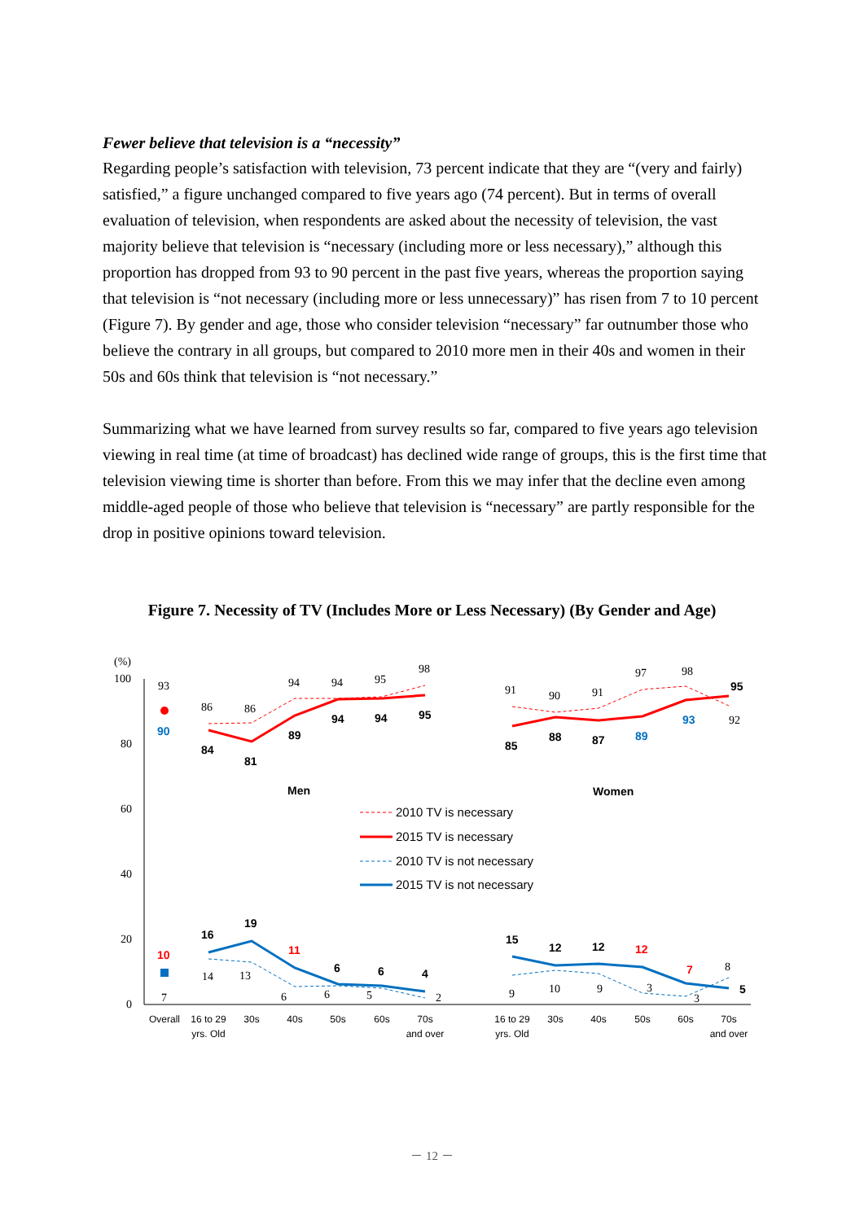Fewer believe that television is a “necessity”
Regarding people’s satisfaction with television, 73 percent indicate that they are “(very and fairly) satisfied,” a figure unchanged compared to five years ago (74 percent). But in terms of overall evaluation of television, when respondents are asked about the necessity of television, the vast majority believe that television is “necessary (including more or less necessary),” although this proportion has dropped from 93 to 90 percent in the past five years, whereas the proportion saying that television is “not necessary (including more or less unnecessary)” has risen from 7 to 10 percent (Figure 7). By gender and age, those who consider television “necessary” far outnumber those who believe the contrary in all groups, but compared to 2010 more men in their 40s and women in their 50s and 60s think that television is “not necessary.”
Summarizing what we have learned from survey results so far, compared to five years ago television viewing in real time (at time of broadcast) has declined wide range of groups, this is the first time that television viewing time is shorter than before. From this we may infer that the decline even among middle-aged people of those who believe that television is “necessary” are partly responsible for the drop in positive opinions toward television.
Figure 7. Necessity of TV (Includes More or Less Necessary) (By Gender and Age)
(%)
100
80
60
40
20
0
93
86
86
94
94
95
98
91
90
91
97
98
92
7
14
13
6
6
5
2
9
10
9
3
3
8
90
84
81
89
94
94
95
85
88
87
89
93
95
10
16
19
11
6
6
4
15
12
12
12
7
5
Men
Women
2010 TV is necessary
2015 TV is necessary
2010 TV is not necessary
2015 TV is not necessary
Overall
16 to 29
yrs. Old
30s
40s
50s
60s
70s
and over
16 to 29
yrs. Old
30s
40s
50s
60s
70s
and over
－ 12 －